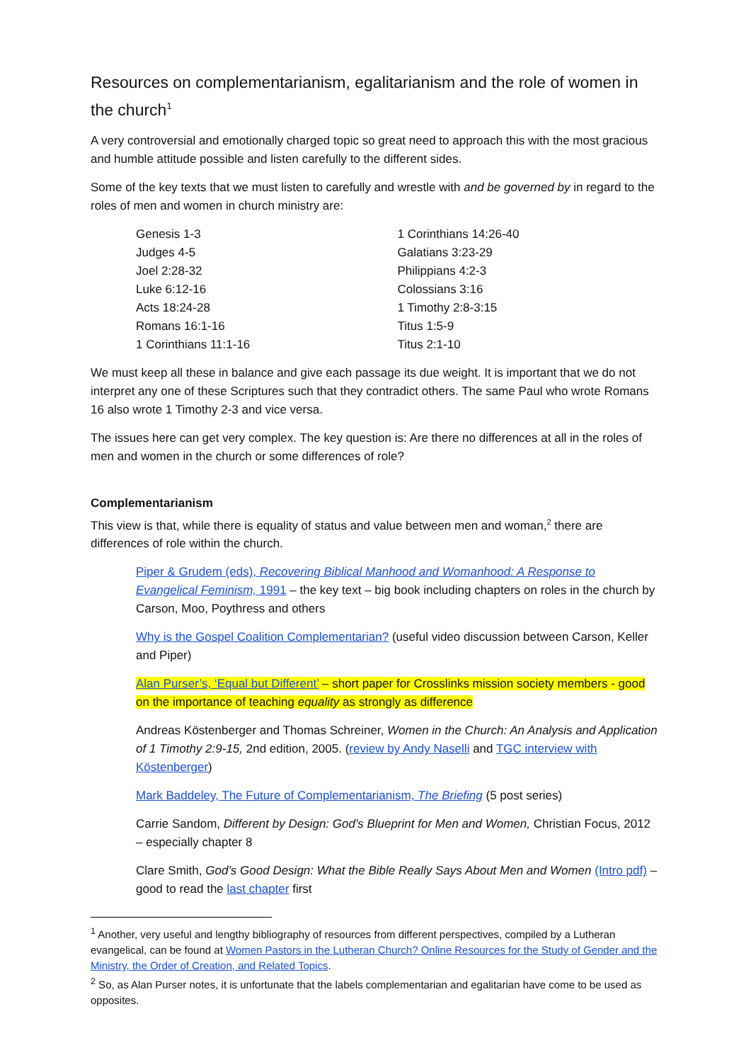Resources on complementarianism, egalitarianism and the role of women in the church<sup>1</sup>
A very controversial and emotionally charged topic so great need to approach this with the most gracious and humble attitude possible and listen carefully to the different sides.
Some of the key texts that we must listen to carefully and wrestle with and be governed by in regard to the roles of men and women in church ministry are:
Genesis 1-3
Judges 4-5
Joel 2:28-32
Luke 6:12-16
Acts 18:24-28
Romans 16:1-16
1 Corinthians 11:1-16
1 Corinthians 14:26-40
Galatians 3:23-29
Philippians 4:2-3
Colossians 3:16
1 Timothy 2:8-3:15
Titus 1:5-9
Titus 2:1-10
We must keep all these in balance and give each passage its due weight. It is important that we do not interpret any one of these Scriptures such that they contradict others. The same Paul who wrote Romans 16 also wrote 1 Timothy 2-3 and vice versa.
The issues here can get very complex. The key question is: Are there no differences at all in the roles of men and women in the church or some differences of role?
Complementarianism
This view is that, while there is equality of status and value between men and woman,<sup>2</sup> there are differences of role within the church.
Piper & Grudem (eds), Recovering Biblical Manhood and Womanhood: A Response to Evangelical Feminism, 1991 – the key text – big book including chapters on roles in the church by Carson, Moo, Poythress and others
Why is the Gospel Coalition Complementarian? (useful video discussion between Carson, Keller and Piper)
Alan Purser’s, ‘Equal but Different’ – short paper for Crosslinks mission society members - good on the importance of teaching equality as strongly as difference
Andreas Köstenberger and Thomas Schreiner, Women in the Church: An Analysis and Application of 1 Timothy 2:9-15, 2nd edition, 2005. (review by Andy Naselli and TGC interview with Köstenberger)
Mark Baddeley, The Future of Complementarianism, The Briefing (5 post series)
Carrie Sandom, Different by Design: God's Blueprint for Men and Women, Christian Focus, 2012 – especially chapter 8
Clare Smith, God’s Good Design: What the Bible Really Says About Men and Women (Intro pdf) – good to read the last chapter first
<sup>1</sup> Another, very useful and lengthy bibliography of resources from different perspectives, compiled by a Lutheran evangelical, can be found at Women Pastors in the Lutheran Church? Online Resources for the Study of Gender and the Ministry, the Order of Creation, and Related Topics.
<sup>2</sup> So, as Alan Purser notes, it is unfortunate that the labels complementarian and egalitarian have come to be used as opposites.